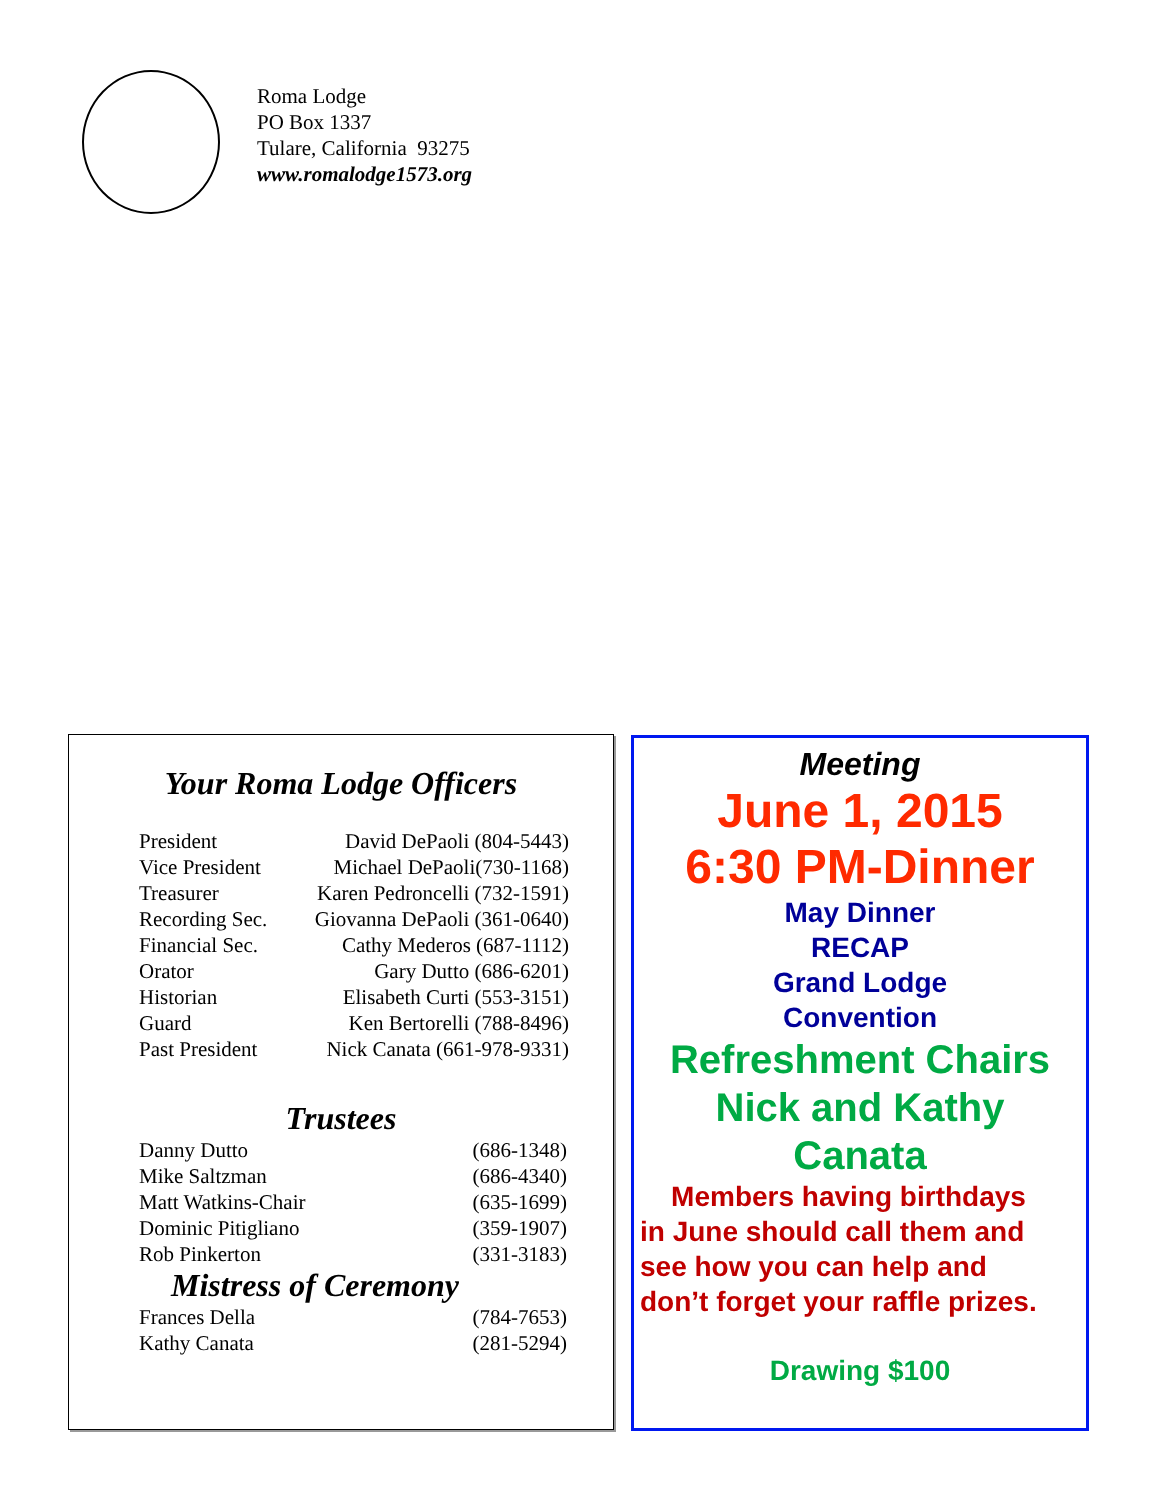Roma Lodge
PO Box 1337
Tulare, California 93275
www.romalodge1573.org
Your Roma Lodge Officers
| President | David DePaoli (804-5443) |
| Vice President | Michael DePaoli(730-1168) |
| Treasurer | Karen Pedroncelli (732-1591) |
| Recording Sec. | Giovanna DePaoli (361-0640) |
| Financial Sec. | Cathy Mederos (687-1112) |
| Orator | Gary Dutto (686-6201) |
| Historian | Elisabeth Curti (553-3151) |
| Guard | Ken Bertorelli (788-8496) |
| Past President | Nick Canata (661-978-9331) |
Trustees
| Danny Dutto | (686-1348) |
| Mike Saltzman | (686-4340) |
| Matt Watkins-Chair | (635-1699) |
| Dominic Pitigliano | (359-1907) |
| Rob Pinkerton | (331-3183) |
Mistress of Ceremony
| Frances Della | (784-7653) |
| Kathy Canata | (281-5294) |
Meeting
June 1, 2015
6:30 PM-Dinner
May Dinner
RECAP
Grand Lodge
Convention
Refreshment Chairs
Nick and Kathy
Canata
Members having birthdays
in June should call them and
see how you can help and
don’t forget your raffle prizes.
Drawing $100